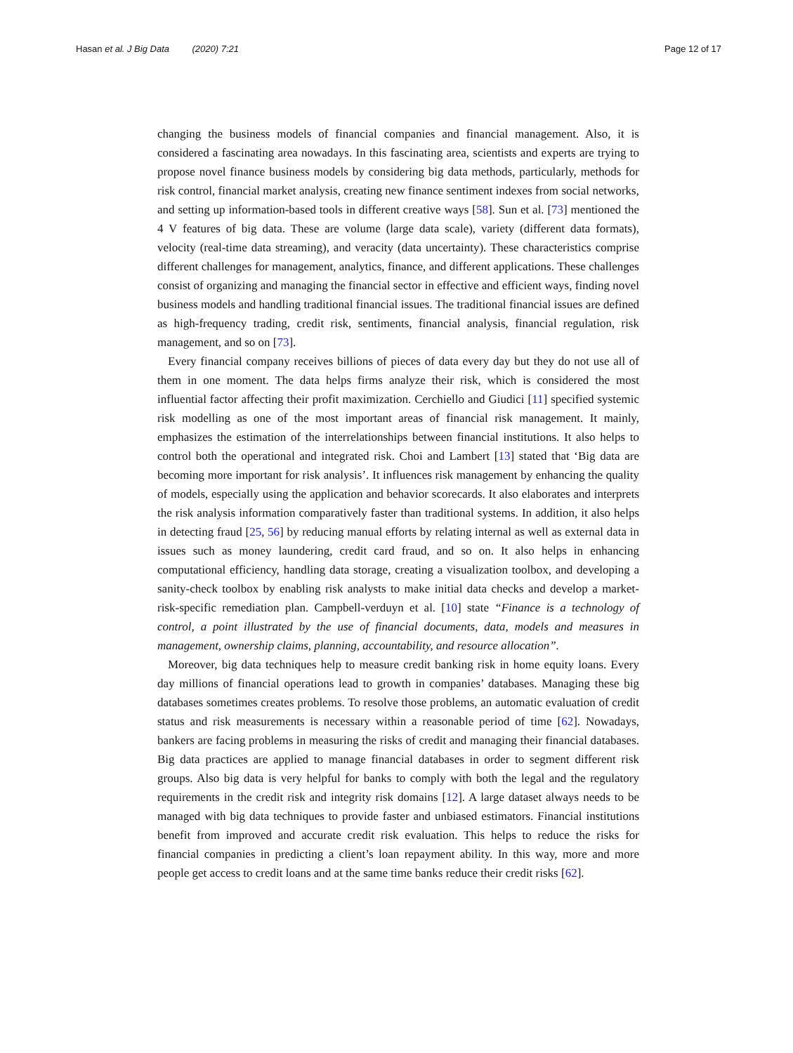Hasan et al. J Big Data (2020) 7:21
Page 12 of 17
changing the business models of financial companies and financial management. Also, it is considered a fascinating area nowadays. In this fascinating area, scientists and experts are trying to propose novel finance business models by considering big data methods, particularly, methods for risk control, financial market analysis, creating new finance sentiment indexes from social networks, and setting up information-based tools in different creative ways [58]. Sun et al. [73] mentioned the 4 V features of big data. These are volume (large data scale), variety (different data formats), velocity (real-time data streaming), and veracity (data uncertainty). These characteristics comprise different challenges for management, analytics, finance, and different applications. These challenges consist of organizing and managing the financial sector in effective and efficient ways, finding novel business models and handling traditional financial issues. The traditional financial issues are defined as high-frequency trading, credit risk, sentiments, financial analysis, financial regulation, risk management, and so on [73].
Every financial company receives billions of pieces of data every day but they do not use all of them in one moment. The data helps firms analyze their risk, which is considered the most influential factor affecting their profit maximization. Cerchiello and Giudici [11] specified systemic risk modelling as one of the most important areas of financial risk management. It mainly, emphasizes the estimation of the interrelationships between financial institutions. It also helps to control both the operational and integrated risk. Choi and Lambert [13] stated that ‘Big data are becoming more important for risk analysis’. It influences risk management by enhancing the quality of models, especially using the application and behavior scorecards. It also elaborates and interprets the risk analysis information comparatively faster than traditional systems. In addition, it also helps in detecting fraud [25, 56] by reducing manual efforts by relating internal as well as external data in issues such as money laundering, credit card fraud, and so on. It also helps in enhancing computational efficiency, handling data storage, creating a visualization toolbox, and developing a sanity-check toolbox by enabling risk analysts to make initial data checks and develop a market-risk-specific remediation plan. Campbell-verduyn et al. [10] state “Finance is a technology of control, a point illustrated by the use of financial documents, data, models and measures in management, ownership claims, planning, accountability, and resource allocation”.
Moreover, big data techniques help to measure credit banking risk in home equity loans. Every day millions of financial operations lead to growth in companies’ databases. Managing these big databases sometimes creates problems. To resolve those problems, an automatic evaluation of credit status and risk measurements is necessary within a reasonable period of time [62]. Nowadays, bankers are facing problems in measuring the risks of credit and managing their financial databases. Big data practices are applied to manage financial databases in order to segment different risk groups. Also big data is very helpful for banks to comply with both the legal and the regulatory requirements in the credit risk and integrity risk domains [12]. A large dataset always needs to be managed with big data techniques to provide faster and unbiased estimators. Financial institutions benefit from improved and accurate credit risk evaluation. This helps to reduce the risks for financial companies in predicting a client’s loan repayment ability. In this way, more and more people get access to credit loans and at the same time banks reduce their credit risks [62].